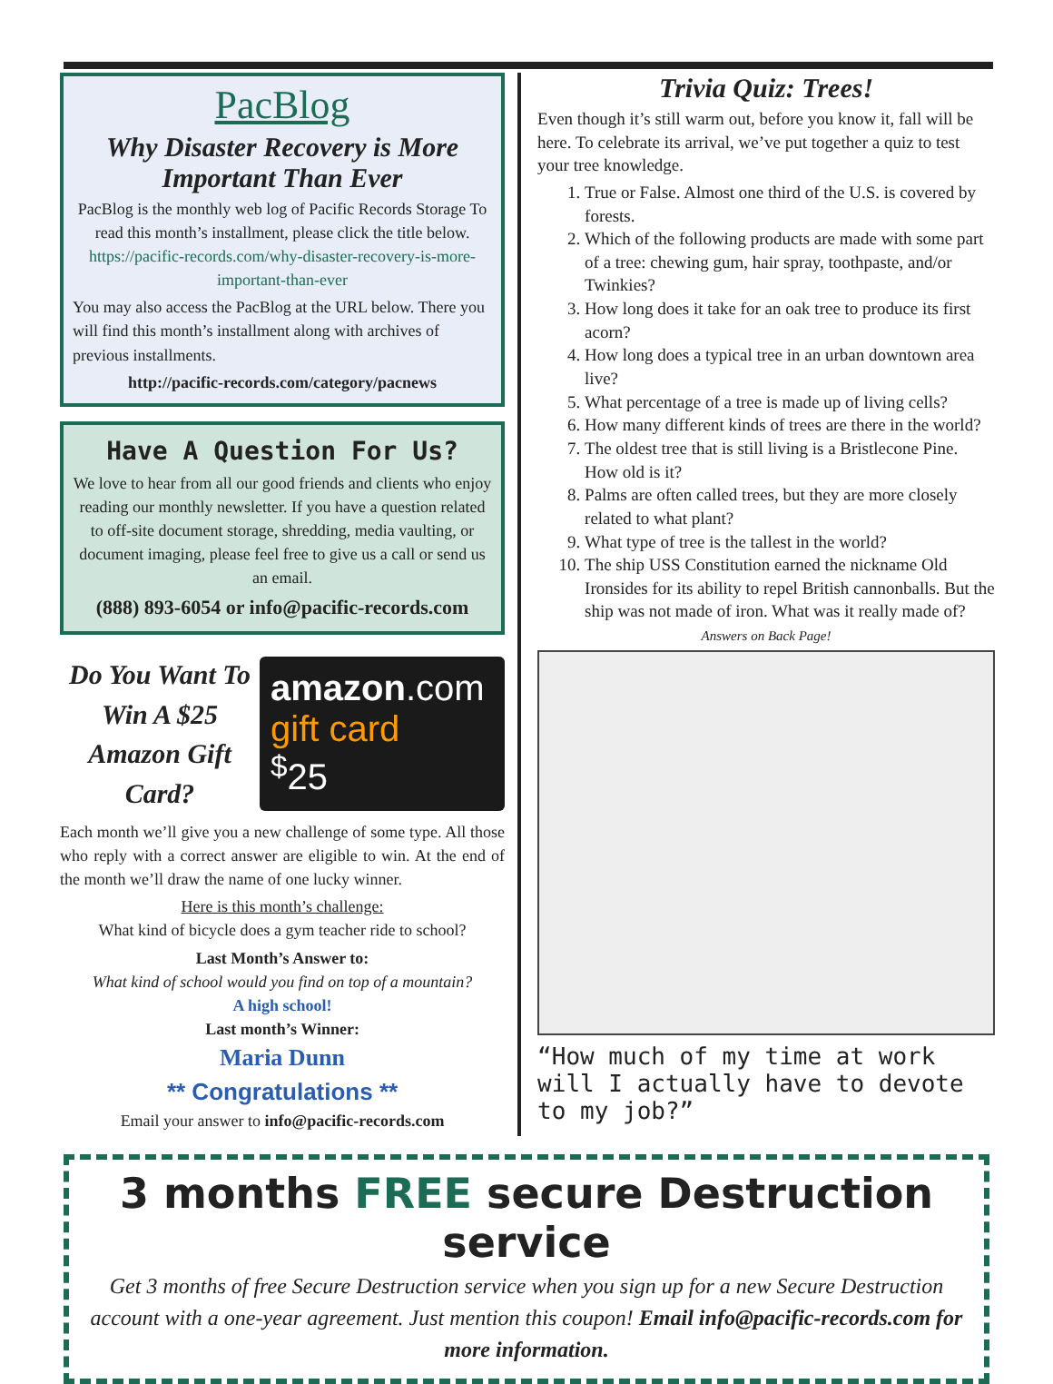PacBlog
Why Disaster Recovery is More Important Than Ever
PacBlog is the monthly web log of Pacific Records Storage To read this month’s installment, please click the title below.
https://pacific-records.com/why-disaster-recovery-is-more-important-than-ever
You may also access the PacBlog at the URL below. There you will find this month’s installment along with archives of previous installments.
http://pacific-records.com/category/pacnews
Have A Question For Us?
We love to hear from all our good friends and clients who enjoy reading our monthly newsletter. If you have a question related to off-site document storage, shredding, media vaulting, or document imaging, please feel free to give us a call or send us an email.
(888) 893-6054 or info@pacific-records.com
Do You Want To Win A $25 Amazon Gift Card?
amazon.com
gift card
<sup>$</sup>25
Each month we’ll give you a new challenge of some type. All those who reply with a correct answer are eligible to win. At the end of the month we’ll draw the name of one lucky winner.
Here is this month’s challenge:
What kind of bicycle does a gym teacher ride to school?
Last Month’s Answer to:
What kind of school would you find on top of a mountain?
A high school!
Last month’s Winner:
Maria Dunn
** Congratulations **
Email your answer to info@pacific-records.com
Trivia Quiz: Trees!
Even though it’s still warm out, before you know it, fall will be here. To celebrate its arrival, we’ve put together a quiz to test your tree knowledge.
1. True or False. Almost one third of the U.S. is covered by forests.
2. Which of the following products are made with some part of a tree: chewing gum, hair spray, toothpaste, and/or Twinkies?
3. How long does it take for an oak tree to produce its first acorn?
4. How long does a typical tree in an urban downtown area live?
5. What percentage of a tree is made up of living cells?
6. How many different kinds of trees are there in the world?
7. The oldest tree that is still living is a Bristlecone Pine. How old is it?
8. Palms are often called trees, but they are more closely related to what plant?
9. What type of tree is the tallest in the world?
10. The ship USS Constitution earned the nickname Old Ironsides for its ability to repel British cannonballs. But the ship was not made of iron. What was it really made of?
Answers on Back Page!
“How much of my time at work will I actually have to devote to my job?”
3 months FREE secure Destruction service
Get 3 months of free Secure Destruction service when you sign up for a new Secure Destruction account with a one-year agreement. Just mention this coupon! Email info@pacific-records.com for more information.